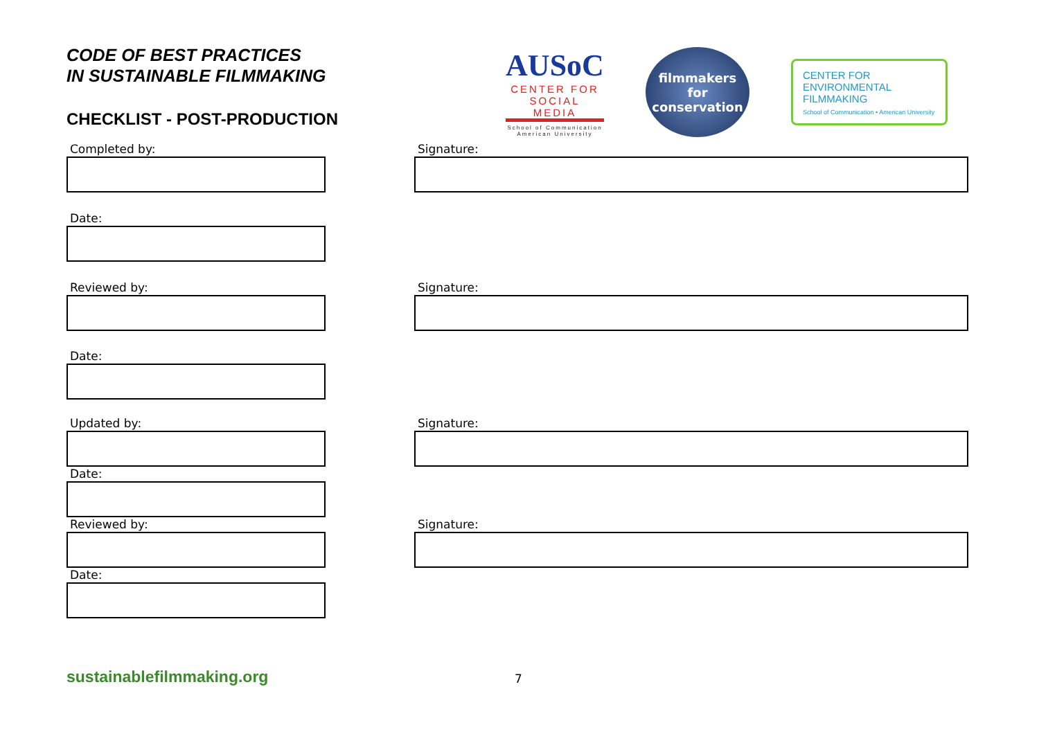CODE OF BEST PRACTICES
IN SUSTAINABLE FILMMAKING
CHECKLIST - POST-PRODUCTION
AUSoC
CENTER FOR
SOCIAL MEDIA
School of Communication American University
filmmakers
for
conservation
CENTER FOR
ENVIRONMENTAL
FILMMAKING
School of Communication • American University
Completed by: Signature:
Date:
Reviewed by: Signature:
Date:
Updated by: Signature:
Date:
Reviewed by: Signature:
Date:
sustainablefilmmaking.org 7